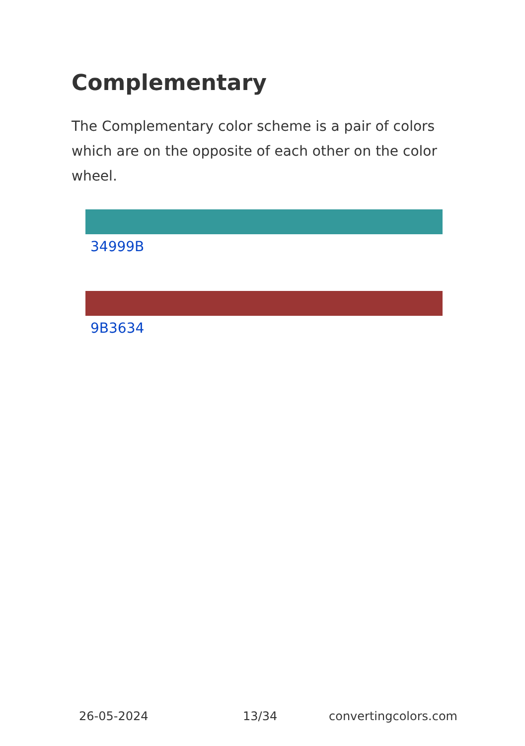Complementary
The Complementary color scheme is a pair of colors which are on the opposite of each other on the color wheel.
34999B
9B3634
26-05-2024 13/34 convertingcolors.com